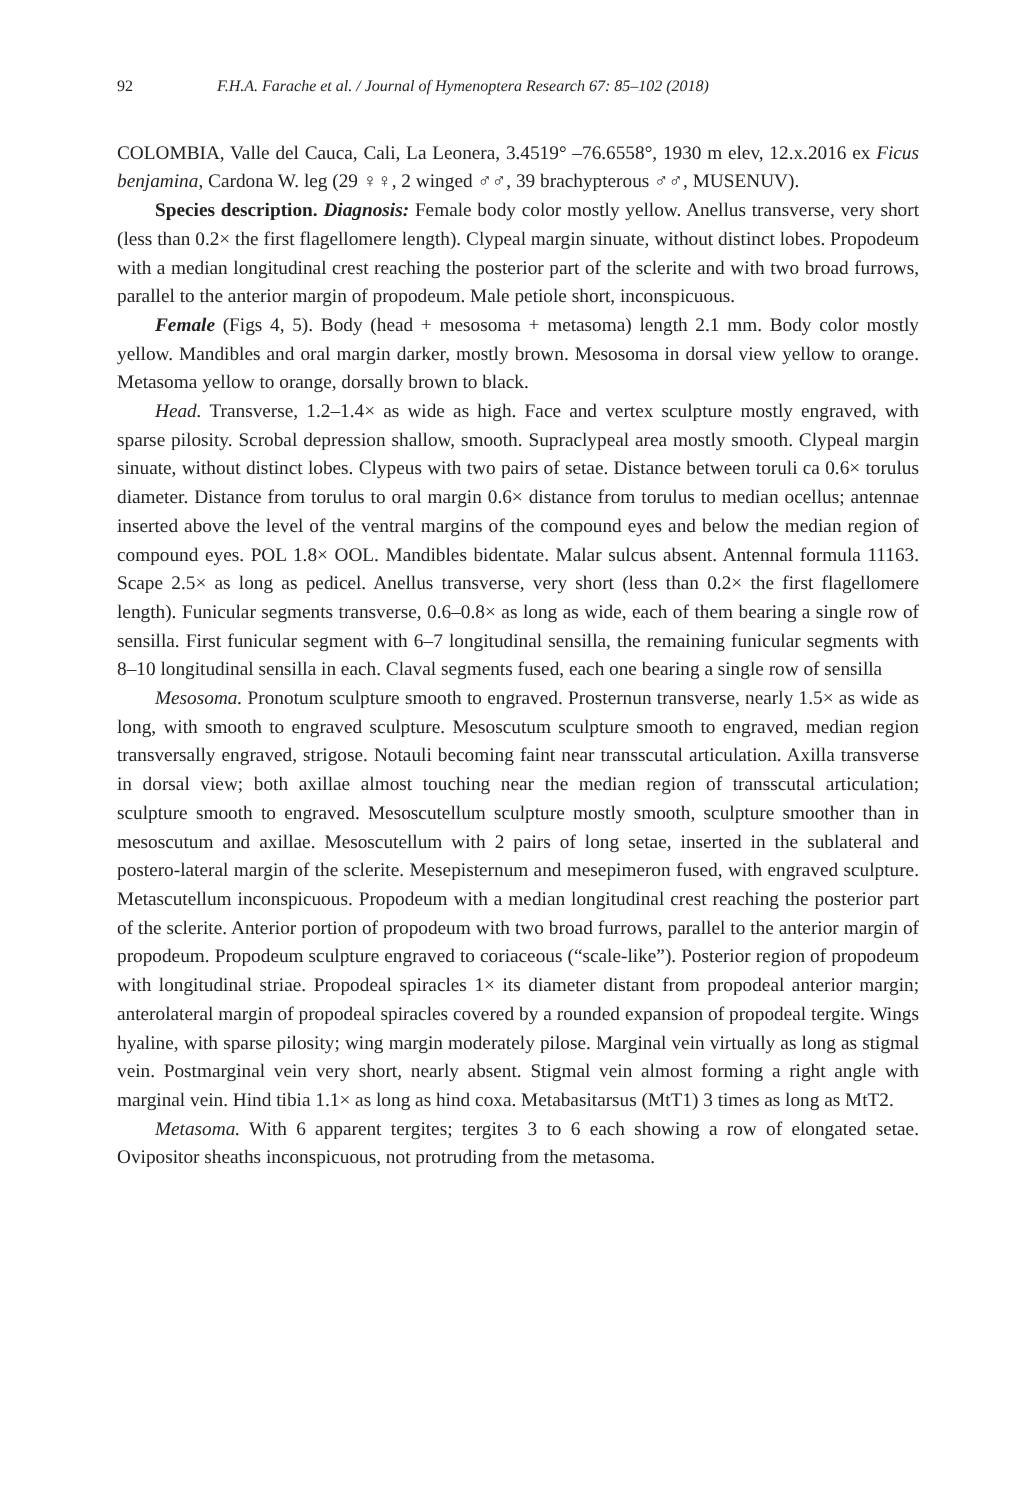92 F.H.A. Farache et al. / Journal of Hymenoptera Research 67: 85–102 (2018)
COLOMBIA, Valle del Cauca, Cali, La Leonera, 3.4519° –76.6558°, 1930 m elev, 12.x.2016 ex Ficus benjamina, Cardona W. leg (29 ♀♀, 2 winged ♂♂, 39 brachypterous ♂♂, MUSENUV).
Species description. Diagnosis: Female body color mostly yellow. Anellus transverse, very short (less than 0.2× the first flagellomere length). Clypeal margin sinuate, without distinct lobes. Propodeum with a median longitudinal crest reaching the posterior part of the sclerite and with two broad furrows, parallel to the anterior margin of propodeum. Male petiole short, inconspicuous.
Female (Figs 4, 5). Body (head + mesosoma + metasoma) length 2.1 mm. Body color mostly yellow. Mandibles and oral margin darker, mostly brown. Mesosoma in dorsal view yellow to orange. Metasoma yellow to orange, dorsally brown to black.
Head. Transverse, 1.2–1.4× as wide as high. Face and vertex sculpture mostly engraved, with sparse pilosity. Scrobal depression shallow, smooth. Supraclypeal area mostly smooth. Clypeal margin sinuate, without distinct lobes. Clypeus with two pairs of setae. Distance between toruli ca 0.6× torulus diameter. Distance from torulus to oral margin 0.6× distance from torulus to median ocellus; antennae inserted above the level of the ventral margins of the compound eyes and below the median region of compound eyes. POL 1.8× OOL. Mandibles bidentate. Malar sulcus absent. Antennal formula 11163. Scape 2.5× as long as pedicel. Anellus transverse, very short (less than 0.2× the first flagellomere length). Funicular segments transverse, 0.6–0.8× as long as wide, each of them bearing a single row of sensilla. First funicular segment with 6–7 longitudinal sensilla, the remaining funicular segments with 8–10 longitudinal sensilla in each. Claval segments fused, each one bearing a single row of sensilla
Mesosoma. Pronotum sculpture smooth to engraved. Prosternun transverse, nearly 1.5× as wide as long, with smooth to engraved sculpture. Mesoscutum sculpture smooth to engraved, median region transversally engraved, strigose. Notauli becoming faint near transscutal articulation. Axilla transverse in dorsal view; both axillae almost touching near the median region of transscutal articulation; sculpture smooth to engraved. Mesoscutellum sculpture mostly smooth, sculpture smoother than in mesoscutum and axillae. Mesoscutellum with 2 pairs of long setae, inserted in the sublateral and postero-lateral margin of the sclerite. Mesepisternum and mesepimeron fused, with engraved sculpture. Metascutellum inconspicuous. Propodeum with a median longitudinal crest reaching the posterior part of the sclerite. Anterior portion of propodeum with two broad furrows, parallel to the anterior margin of propodeum. Propodeum sculpture engraved to coriaceous (“scale-like”). Posterior region of propodeum with longitudinal striae. Propodeal spiracles 1× its diameter distant from propodeal anterior margin; anterolateral margin of propodeal spiracles covered by a rounded expansion of propodeal tergite. Wings hyaline, with sparse pilosity; wing margin moderately pilose. Marginal vein virtually as long as stigmal vein. Postmarginal vein very short, nearly absent. Stigmal vein almost forming a right angle with marginal vein. Hind tibia 1.1× as long as hind coxa. Metabasitarsus (MtT1) 3 times as long as MtT2.
Metasoma. With 6 apparent tergites; tergites 3 to 6 each showing a row of elongated setae. Ovipositor sheaths inconspicuous, not protruding from the metasoma.